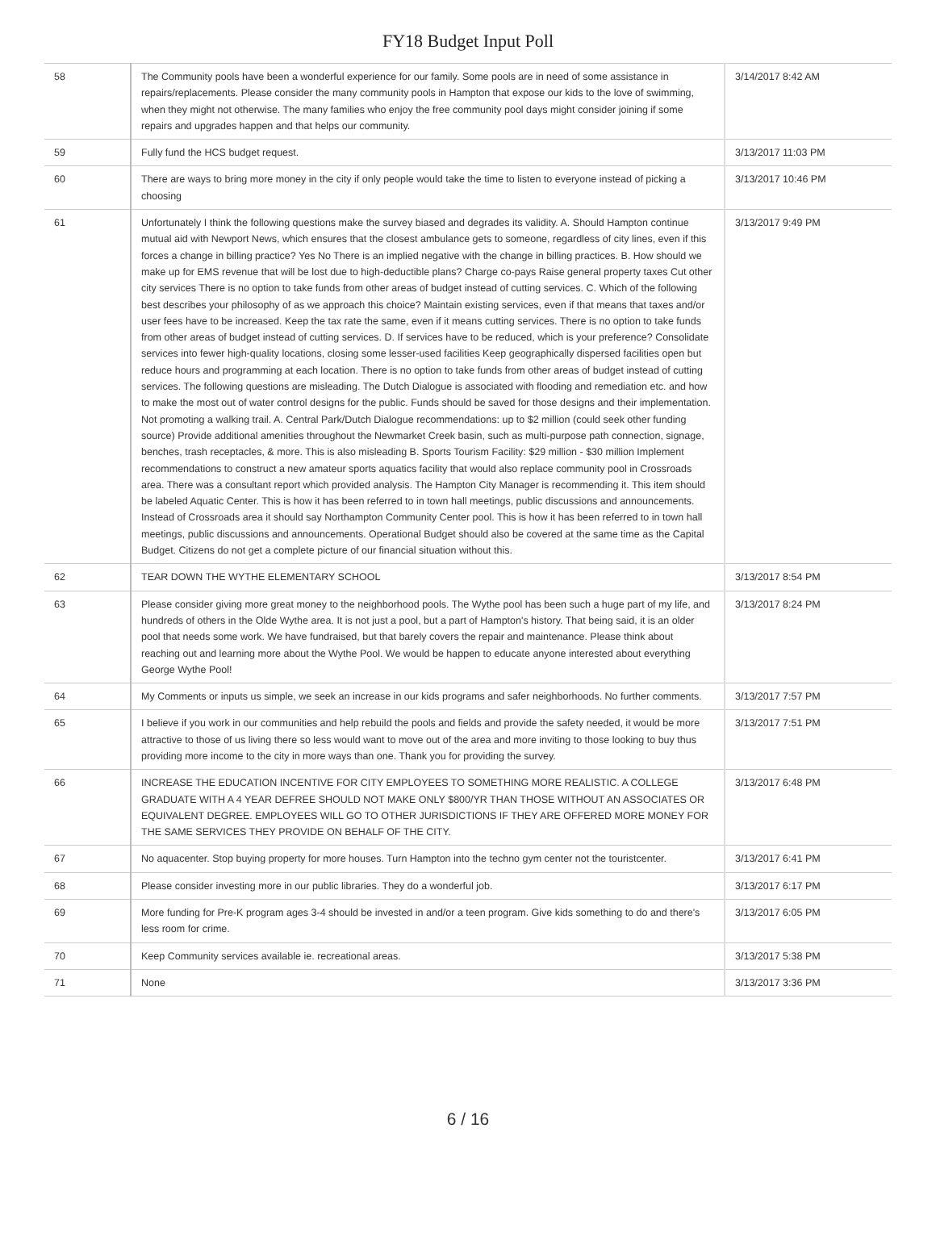FY18 Budget Input Poll
| 58 | The Community pools have been a wonderful experience for our family. Some pools are in need of some assistance in repairs/replacements. Please consider the many community pools in Hampton that expose our kids to the love of swimming, when they might not otherwise. The many families who enjoy the free community pool days might consider joining if some repairs and upgrades happen and that helps our community. | 3/14/2017 8:42 AM |
| 59 | Fully fund the HCS budget request. | 3/13/2017 11:03 PM |
| 60 | There are ways to bring more money in the city if only people would take the time to listen to everyone instead of picking a choosing | 3/13/2017 10:46 PM |
| 61 | Unfortunately I think the following questions make the survey biased and degrades its validity. A. Should Hampton continue mutual aid with Newport News, which ensures that the closest ambulance gets to someone, regardless of city lines, even if this forces a change in billing practice? Yes No There is an implied negative with the change in billing practices. B. How should we make up for EMS revenue that will be lost due to high-deductible plans? Charge co-pays Raise general property taxes Cut other city services There is no option to take funds from other areas of budget instead of cutting services. C. Which of the following best describes your philosophy of as we approach this choice? Maintain existing services, even if that means that taxes and/or user fees have to be increased. Keep the tax rate the same, even if it means cutting services. There is no option to take funds from other areas of budget instead of cutting services. D. If services have to be reduced, which is your preference? Consolidate services into fewer high-quality locations, closing some lesser-used facilities Keep geographically dispersed facilities open but reduce hours and programming at each location. There is no option to take funds from other areas of budget instead of cutting services. The following questions are misleading. The Dutch Dialogue is associated with flooding and remediation etc. and how to make the most out of water control designs for the public. Funds should be saved for those designs and their implementation. Not promoting a walking trail. A. Central Park/Dutch Dialogue recommendations: up to $2 million (could seek other funding source) Provide additional amenities throughout the Newmarket Creek basin, such as multi-purpose path connection, signage, benches, trash receptacles, & more. This is also misleading B. Sports Tourism Facility: $29 million - $30 million Implement recommendations to construct a new amateur sports aquatics facility that would also replace community pool in Crossroads area. There was a consultant report which provided analysis. The Hampton City Manager is recommending it. This item should be labeled Aquatic Center. This is how it has been referred to in town hall meetings, public discussions and announcements. Instead of Crossroads area it should say Northampton Community Center pool. This is how it has been referred to in town hall meetings, public discussions and announcements. Operational Budget should also be covered at the same time as the Capital Budget. Citizens do not get a complete picture of our financial situation without this. | 3/13/2017 9:49 PM |
| 62 | TEAR DOWN THE WYTHE ELEMENTARY SCHOOL | 3/13/2017 8:54 PM |
| 63 | Please consider giving more great money to the neighborhood pools. The Wythe pool has been such a huge part of my life, and hundreds of others in the Olde Wythe area. It is not just a pool, but a part of Hampton's history. That being said, it is an older pool that needs some work. We have fundraised, but that barely covers the repair and maintenance. Please think about reaching out and learning more about the Wythe Pool. We would be happen to educate anyone interested about everything George Wythe Pool! | 3/13/2017 8:24 PM |
| 64 | My Comments or inputs us simple, we seek an increase in our kids programs and safer neighborhoods. No further comments. | 3/13/2017 7:57 PM |
| 65 | I believe if you work in our communities and help rebuild the pools and fields and provide the safety needed, it would be more attractive to those of us living there so less would want to move out of the area and more inviting to those looking to buy thus providing more income to the city in more ways than one. Thank you for providing the survey. | 3/13/2017 7:51 PM |
| 66 | INCREASE THE EDUCATION INCENTIVE FOR CITY EMPLOYEES TO SOMETHING MORE REALISTIC. A COLLEGE GRADUATE WITH A 4 YEAR DEFREE SHOULD NOT MAKE ONLY $800/YR THAN THOSE WITHOUT AN ASSOCIATES OR EQUIVALENT DEGREE. EMPLOYEES WILL GO TO OTHER JURISDICTIONS IF THEY ARE OFFERED MORE MONEY FOR THE SAME SERVICES THEY PROVIDE ON BEHALF OF THE CITY. | 3/13/2017 6:48 PM |
| 67 | No aquacenter. Stop buying property for more houses. Turn Hampton into the techno gym center not the touristcenter. | 3/13/2017 6:41 PM |
| 68 | Please consider investing more in our public libraries. They do a wonderful job. | 3/13/2017 6:17 PM |
| 69 | More funding for Pre-K program ages 3-4 should be invested in and/or a teen program. Give kids something to do and there's less room for crime. | 3/13/2017 6:05 PM |
| 70 | Keep Community services available ie. recreational areas. | 3/13/2017 5:38 PM |
| 71 | None | 3/13/2017 3:36 PM |
6 / 16